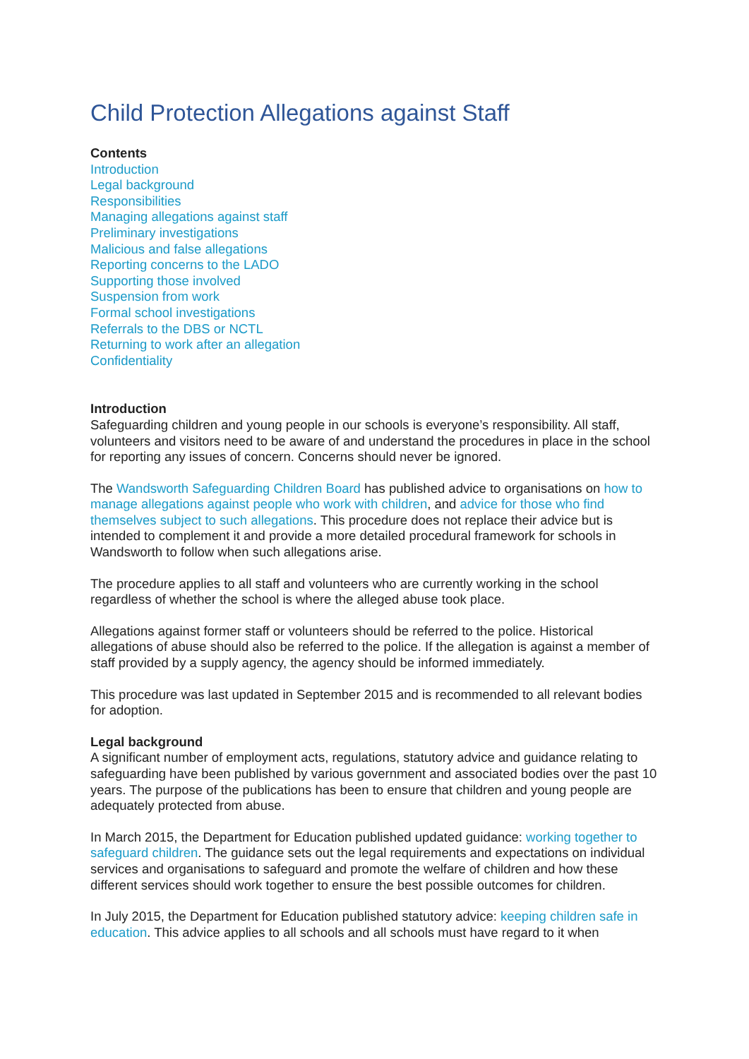Child Protection Allegations against Staff
Contents
Introduction
Legal background
Responsibilities
Managing allegations against staff
Preliminary investigations
Malicious and false allegations
Reporting concerns to the LADO
Supporting those involved
Suspension from work
Formal school investigations
Referrals to the DBS or NCTL
Returning to work after an allegation
Confidentiality
Introduction
Safeguarding children and young people in our schools is everyone’s responsibility. All staff, volunteers and visitors need to be aware of and understand the procedures in place in the school for reporting any issues of concern. Concerns should never be ignored.
The Wandsworth Safeguarding Children Board has published advice to organisations on how to manage allegations against people who work with children, and advice for those who find themselves subject to such allegations. This procedure does not replace their advice but is intended to complement it and provide a more detailed procedural framework for schools in Wandsworth to follow when such allegations arise.
The procedure applies to all staff and volunteers who are currently working in the school regardless of whether the school is where the alleged abuse took place.
Allegations against former staff or volunteers should be referred to the police. Historical allegations of abuse should also be referred to the police. If the allegation is against a member of staff provided by a supply agency, the agency should be informed immediately.
This procedure was last updated in September 2015 and is recommended to all relevant bodies for adoption.
Legal background
A significant number of employment acts, regulations, statutory advice and guidance relating to safeguarding have been published by various government and associated bodies over the past 10 years. The purpose of the publications has been to ensure that children and young people are adequately protected from abuse.
In March 2015, the Department for Education published updated guidance: working together to safeguard children. The guidance sets out the legal requirements and expectations on individual services and organisations to safeguard and promote the welfare of children and how these different services should work together to ensure the best possible outcomes for children.
In July 2015, the Department for Education published statutory advice: keeping children safe in education. This advice applies to all schools and all schools must have regard to it when